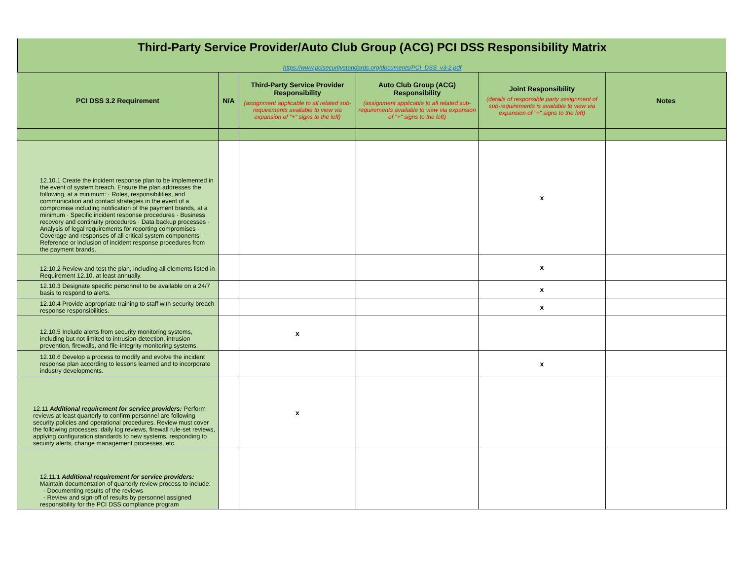Third-Party Service Provider/Auto Club Group (ACG) PCI DSS Responsibility Matrix
https://www.pcisecuritystandards.org/documents/PCI_DSS_v3-2.pdf
| PCI DSS 3.2 Requirement | N/A | Third-Party Service Provider Responsibility (assignment applicable to all related sub-requirements available to view via expansion of "+" signs to the left) | Auto Club Group (ACG) Responsibility (assignment applicable to all related sub-requirements available to view via expansion of "+" signs to the left) | Joint Responsibility (details of responsible party assignment of sub-requirements is available to view via expansion of "+" signs to the left) | Notes |
| --- | --- | --- | --- | --- | --- |
| 12.10.1 Create the incident response plan to be implemented in the event of system breach. Ensure the plan addresses the following, at a minimum: · Roles, responsibilities, and communication and contact strategies in the event of a compromise including notification of the payment brands, at a minimum · Specific incident response procedures · Business recovery and continuity procedures · Data backup processes · Analysis of legal requirements for reporting compromises · Coverage and responses of all critical system components · Reference or inclusion of incident response procedures from the payment brands. | | | | x | |
| 12.10.2 Review and test the plan, including all elements listed in Requirement 12.10, at least annually. | | | | x | |
| 12.10.3 Designate specific personnel to be available on a 24/7 basis to respond to alerts. | | | | x | |
| 12.10.4 Provide appropriate training to staff with security breach response responsibilities. | | | | x | |
| 12.10.5 Include alerts from security monitoring systems, including but not limited to intrusion-detection, intrusion prevention, firewalls, and file-integrity monitoring systems. | | x | | | |
| 12.10.6 Develop a process to modify and evolve the incident response plan according to lessons learned and to incorporate industry developments. | | | | x | |
| 12.11 Additional requirement for service providers: Perform reviews at least quarterly to confirm personnel are following security policies and operational procedures. Review must cover the following processes: daily log reviews, firewall rule-set reviews, applying configuration standards to new systems, responding to security alerts, change management processes, etc. | | x | | | |
| 12.11.1 Additional requirement for service providers: Maintain documentation of quarterly review process to include: - Documenting results of the reviews - Review and sign-off of results by personnel assigned responsibility for the PCI DSS compliance program | | | | | |